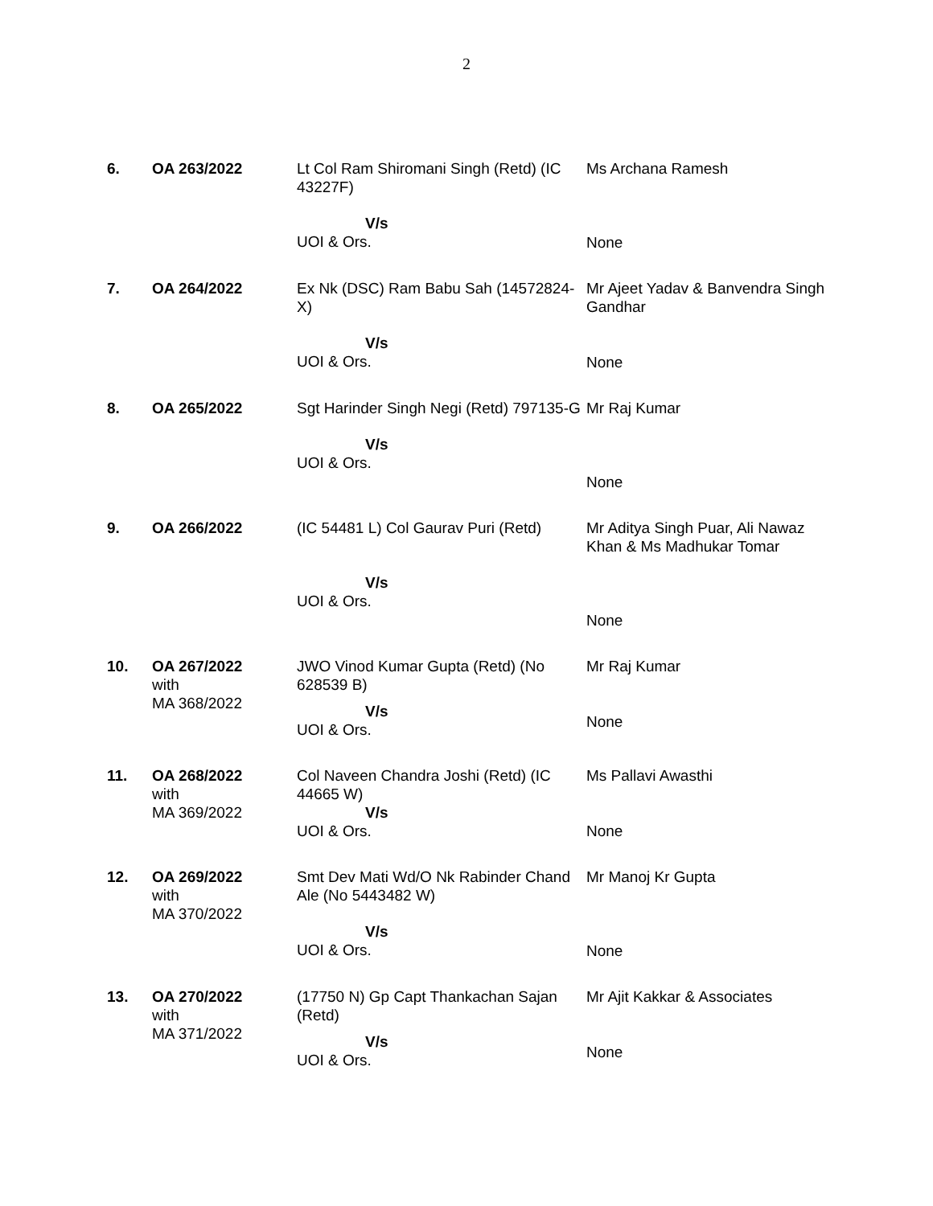2
| 6. | OA 263/2022 | Lt Col Ram Shiromani Singh (Retd) (IC 43227F) V/s UOI & Ors. | Ms Archana Ramesh None |
| 7. | OA 264/2022 | Ex Nk (DSC) Ram Babu Sah (14572824-X) V/s UOI & Ors. | Mr Ajeet Yadav & Banvendra Singh Gandhar None |
| 8. | OA 265/2022 | Sgt Harinder Singh Negi (Retd) 797135-G V/s UOI & Ors. | Mr Raj Kumar None |
| 9. | OA 266/2022 | (IC 54481 L) Col Gaurav Puri (Retd) V/s UOI & Ors. | Mr Aditya Singh Puar, Ali Nawaz Khan & Ms Madhukar Tomar None |
| 10. | OA 267/2022 with MA 368/2022 | JWO Vinod Kumar Gupta (Retd) (No 628539 B) V/s UOI & Ors. | Mr Raj Kumar None |
| 11. | OA 268/2022 with MA 369/2022 | Col Naveen Chandra Joshi (Retd) (IC 44665 W) V/s UOI & Ors. | Ms Pallavi Awasthi None |
| 12. | OA 269/2022 with MA 370/2022 | Smt Dev Mati Wd/O Nk Rabinder Chand Ale (No 5443482 W) V/s UOI & Ors. | Mr Manoj Kr Gupta None |
| 13. | OA 270/2022 with MA 371/2022 | (17750 N) Gp Capt Thankachan Sajan (Retd) V/s UOI & Ors. | Mr Ajit Kakkar & Associates None |